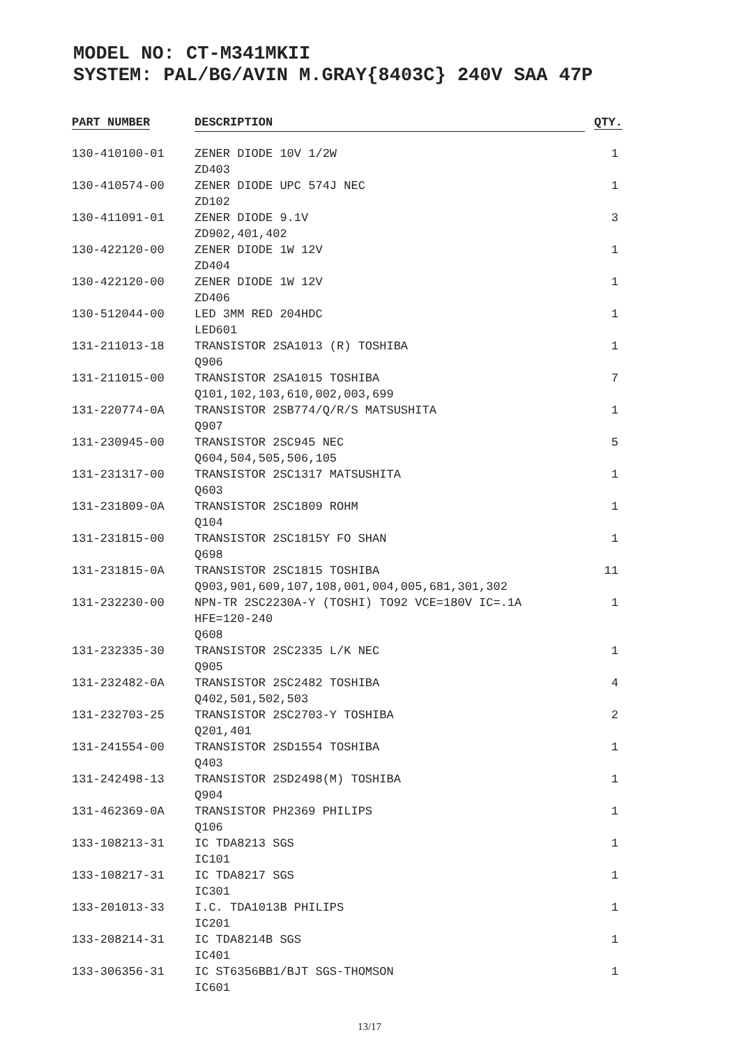MODEL NO: CT-M341MKII
SYSTEM: PAL/BG/AVIN M.GRAY{8403C} 240V SAA 47P
| PART NUMBER | DESCRIPTION | QTY. |
| --- | --- | --- |
| 130-410100-01 | ZENER DIODE 10V 1/2W ZD403 | 1 |
| 130-410574-00 | ZENER DIODE UPC 574J NEC ZD102 | 1 |
| 130-411091-01 | ZENER DIODE 9.1V ZD902,401,402 | 3 |
| 130-422120-00 | ZENER DIODE 1W 12V ZD404 | 1 |
| 130-422120-00 | ZENER DIODE 1W 12V ZD406 | 1 |
| 130-512044-00 | LED 3MM RED 204HDC LED601 | 1 |
| 131-211013-18 | TRANSISTOR 2SA1013 (R) TOSHIBA Q906 | 1 |
| 131-211015-00 | TRANSISTOR 2SA1015 TOSHIBA Q101,102,103,610,002,003,699 | 7 |
| 131-220774-0A | TRANSISTOR 2SB774/Q/R/S MATSUSHITA Q907 | 1 |
| 131-230945-00 | TRANSISTOR 2SC945 NEC Q604,504,505,506,105 | 5 |
| 131-231317-00 | TRANSISTOR 2SC1317 MATSUSHITA Q603 | 1 |
| 131-231809-0A | TRANSISTOR 2SC1809 ROHM Q104 | 1 |
| 131-231815-00 | TRANSISTOR 2SC1815Y FO SHAN Q698 | 1 |
| 131-231815-0A | TRANSISTOR 2SC1815 TOSHIBA Q903,901,609,107,108,001,004,005,681,301,302 | 11 |
| 131-232230-00 | NPN-TR 2SC2230A-Y (TOSHI) TO92 VCE=180V IC=.1A HFE=120-240 Q608 | 1 |
| 131-232335-30 | TRANSISTOR 2SC2335 L/K NEC Q905 | 1 |
| 131-232482-0A | TRANSISTOR 2SC2482 TOSHIBA Q402,501,502,503 | 4 |
| 131-232703-25 | TRANSISTOR 2SC2703-Y TOSHIBA Q201,401 | 2 |
| 131-241554-00 | TRANSISTOR 2SD1554 TOSHIBA Q403 | 1 |
| 131-242498-13 | TRANSISTOR 2SD2498(M) TOSHIBA Q904 | 1 |
| 131-462369-0A | TRANSISTOR PH2369 PHILIPS Q106 | 1 |
| 133-108213-31 | IC TDA8213 SGS IC101 | 1 |
| 133-108217-31 | IC TDA8217 SGS IC301 | 1 |
| 133-201013-33 | I.C. TDA1013B PHILIPS IC201 | 1 |
| 133-208214-31 | IC TDA8214B SGS IC401 | 1 |
| 133-306356-31 | IC ST6356BB1/BJT SGS-THOMSON IC601 | 1 |
13/17